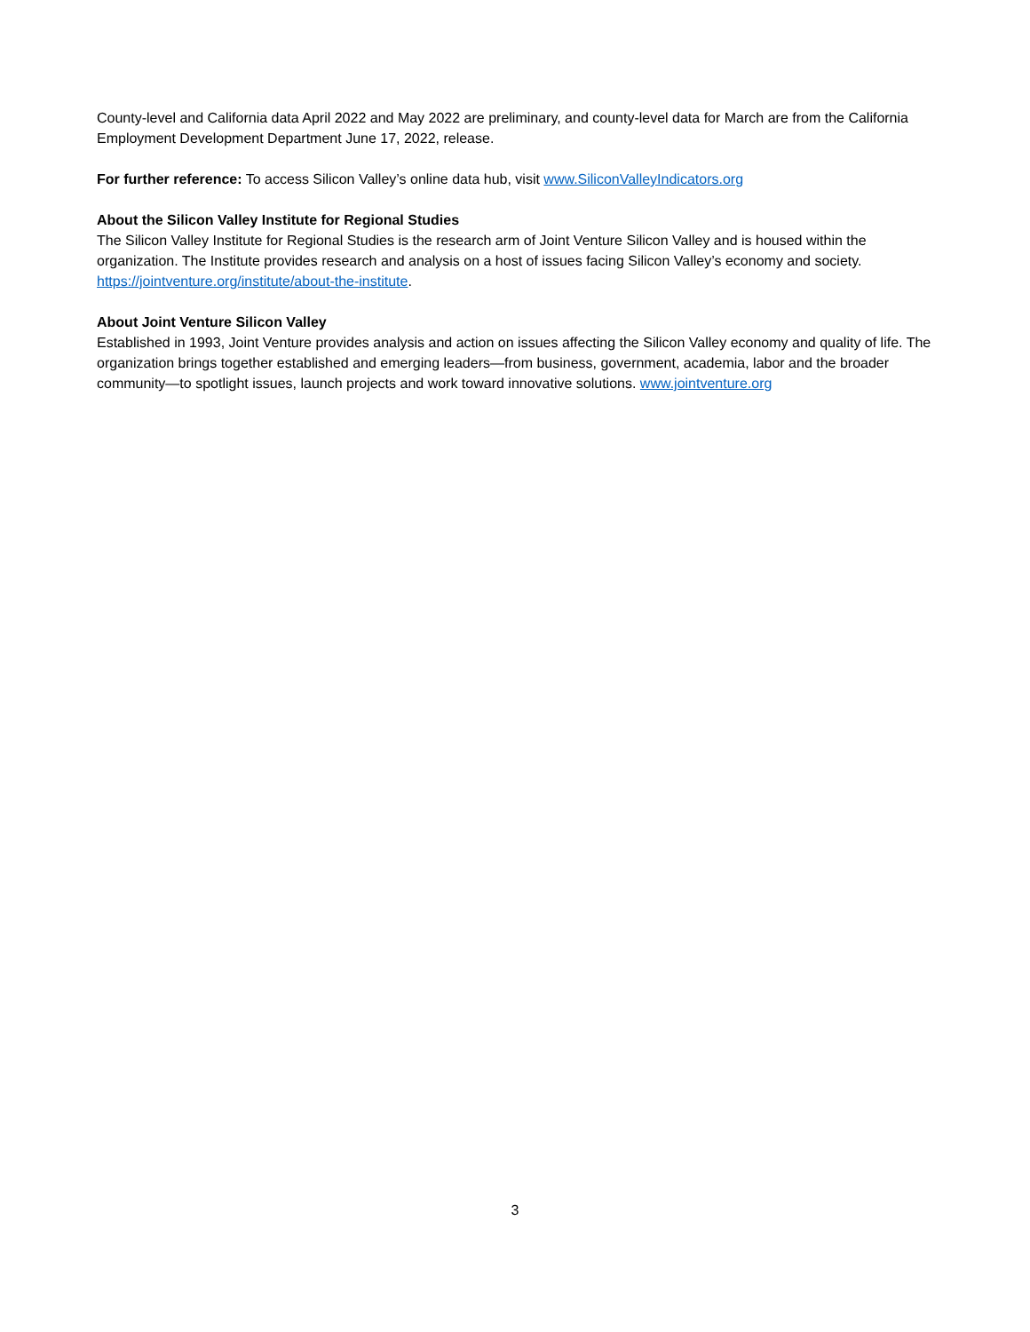County-level and California data April 2022 and May 2022 are preliminary, and county-level data for March are from the California Employment Development Department June 17, 2022, release.
For further reference: To access Silicon Valley’s online data hub, visit www.SiliconValleyIndicators.org
About the Silicon Valley Institute for Regional Studies
The Silicon Valley Institute for Regional Studies is the research arm of Joint Venture Silicon Valley and is housed within the organization. The Institute provides research and analysis on a host of issues facing Silicon Valley’s economy and society. https://jointventure.org/institute/about-the-institute.
About Joint Venture Silicon Valley
Established in 1993, Joint Venture provides analysis and action on issues affecting the Silicon Valley economy and quality of life. The organization brings together established and emerging leaders—from business, government, academia, labor and the broader community—to spotlight issues, launch projects and work toward innovative solutions. www.jointventure.org
3